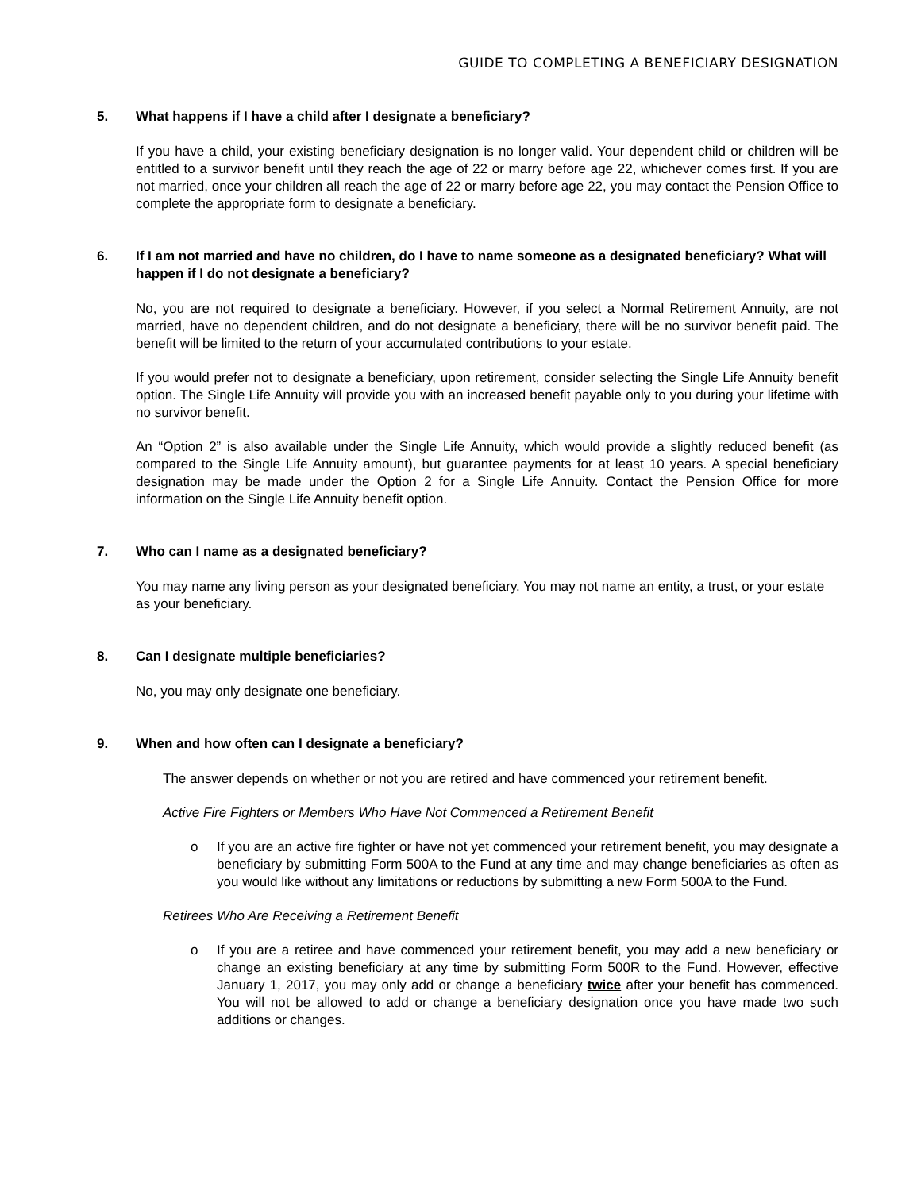GUIDE TO COMPLETING A BENEFICIARY DESIGNATION
5. What happens if I have a child after I designate a beneficiary?
If you have a child, your existing beneficiary designation is no longer valid. Your dependent child or children will be entitled to a survivor benefit until they reach the age of 22 or marry before age 22, whichever comes first. If you are not married, once your children all reach the age of 22 or marry before age 22, you may contact the Pension Office to complete the appropriate form to designate a beneficiary.
6. If I am not married and have no children, do I have to name someone as a designated beneficiary? What will happen if I do not designate a beneficiary?
No, you are not required to designate a beneficiary. However, if you select a Normal Retirement Annuity, are not married, have no dependent children, and do not designate a beneficiary, there will be no survivor benefit paid. The benefit will be limited to the return of your accumulated contributions to your estate.
If you would prefer not to designate a beneficiary, upon retirement, consider selecting the Single Life Annuity benefit option. The Single Life Annuity will provide you with an increased benefit payable only to you during your lifetime with no survivor benefit.
An “Option 2” is also available under the Single Life Annuity, which would provide a slightly reduced benefit (as compared to the Single Life Annuity amount), but guarantee payments for at least 10 years. A special beneficiary designation may be made under the Option 2 for a Single Life Annuity. Contact the Pension Office for more information on the Single Life Annuity benefit option.
7. Who can I name as a designated beneficiary?
You may name any living person as your designated beneficiary. You may not name an entity, a trust, or your estate as your beneficiary.
8. Can I designate multiple beneficiaries?
No, you may only designate one beneficiary.
9. When and how often can I designate a beneficiary?
The answer depends on whether or not you are retired and have commenced your retirement benefit.
Active Fire Fighters or Members Who Have Not Commenced a Retirement Benefit
o If you are an active fire fighter or have not yet commenced your retirement benefit, you may designate a beneficiary by submitting Form 500A to the Fund at any time and may change beneficiaries as often as you would like without any limitations or reductions by submitting a new Form 500A to the Fund.
Retirees Who Are Receiving a Retirement Benefit
o If you are a retiree and have commenced your retirement benefit, you may add a new beneficiary or change an existing beneficiary at any time by submitting Form 500R to the Fund. However, effective January 1, 2017, you may only add or change a beneficiary twice after your benefit has commenced. You will not be allowed to add or change a beneficiary designation once you have made two such additions or changes.